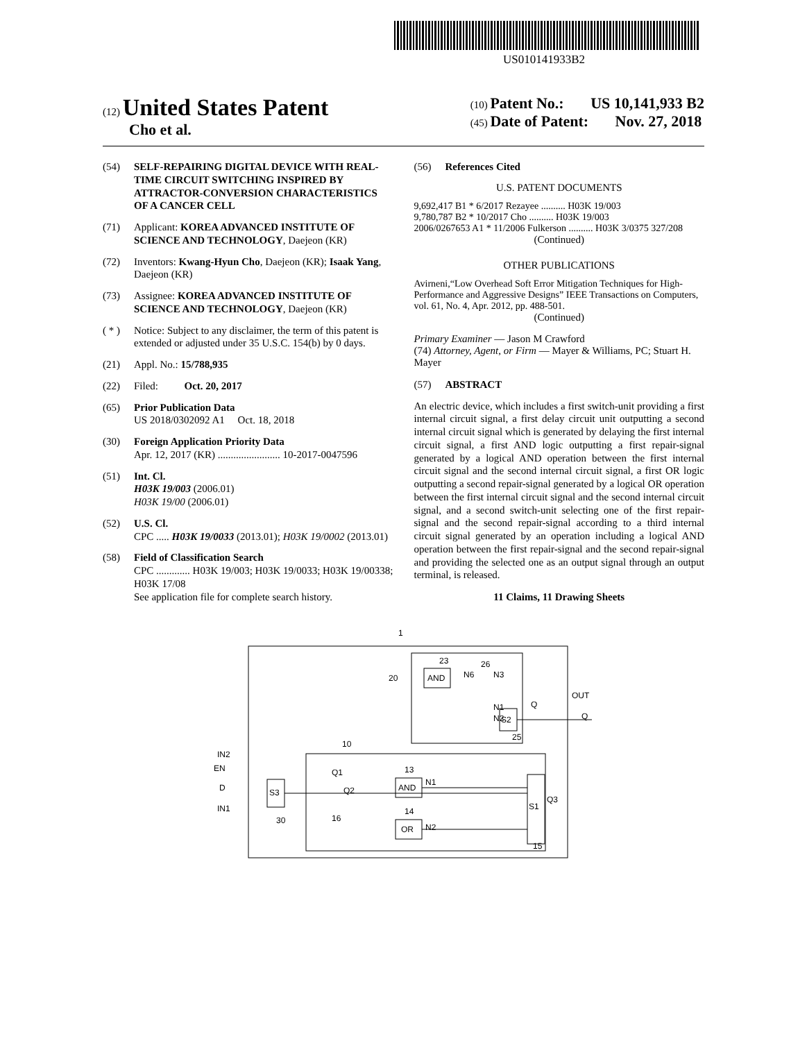US010141933B2
(12) United States Patent
Cho et al.
(10) Patent No.: US 10,141,933 B2
(45) Date of Patent: Nov. 27, 2018
(54) SELF-REPAIRING DIGITAL DEVICE WITH REAL-TIME CIRCUIT SWITCHING INSPIRED BY ATTRACTOR-CONVERSION CHARACTERISTICS OF A CANCER CELL
(71) Applicant: KOREA ADVANCED INSTITUTE OF SCIENCE AND TECHNOLOGY, Daejeon (KR)
(72) Inventors: Kwang-Hyun Cho, Daejeon (KR); Isaak Yang, Daejeon (KR)
(73) Assignee: KOREA ADVANCED INSTITUTE OF SCIENCE AND TECHNOLOGY, Daejeon (KR)
( * ) Notice: Subject to any disclaimer, the term of this patent is extended or adjusted under 35 U.S.C. 154(b) by 0 days.
(21) Appl. No.: 15/788,935
(22) Filed: Oct. 20, 2017
(65) Prior Publication Data
US 2018/0302092 A1 Oct. 18, 2018
(30) Foreign Application Priority Data
Apr. 12, 2017 (KR) ........................ 10-2017-0047596
(51) Int. Cl.
H03K 19/003 (2006.01)
H03K 19/00 (2006.01)
(52) U.S. Cl.
CPC ..... H03K 19/0033 (2013.01); H03K 19/0002 (2013.01)
(58) Field of Classification Search
CPC ............. H03K 19/003; H03K 19/0033; H03K 19/00338; H03K 17/08
See application file for complete search history.
(56) References Cited
U.S. PATENT DOCUMENTS
9,692,417 B1 * 6/2017 Rezayee .......... H03K 19/003
9,780,787 B2 * 10/2017 Cho .......... H03K 19/003
2006/0267653 A1 * 11/2006 Fulkerson .......... H03K 3/0375 327/208
(Continued)
OTHER PUBLICATIONS
Avirneni,“Low Overhead Soft Error Mitigation Techniques for High-Performance and Aggressive Designs” IEEE Transactions on Computers, vol. 61, No. 4, Apr. 2012, pp. 488-501.
(Continued)
Primary Examiner — Jason M Crawford
(74) Attorney, Agent, or Firm — Mayer & Williams, PC; Stuart H. Mayer
(57) ABSTRACT
An electric device, which includes a first switch-unit providing a first internal circuit signal, a first delay circuit unit outputting a second internal circuit signal which is generated by delaying the first internal circuit signal, a first AND logic outputting a first repair-signal generated by a logical AND operation between the first internal circuit signal and the second internal circuit signal, a first OR logic outputting a second repair-signal generated by a logical OR operation between the first internal circuit signal and the second internal circuit signal, and a second switch-unit selecting one of the first repair-signal and the second repair-signal according to a third internal circuit signal generated by an operation including a logical AND operation between the first repair-signal and the second repair-signal and providing the selected one as an output signal through an output terminal, is released.
11 Claims, 11 Drawing Sheets
1
20
AND
23
26
N6
N3
N1
N2
S2
25
Q
OUT
Q
10
IN2
EN
D
IN1
S3
30
Q1
Q2
16
AND
13
OR
14
N1
N2
S1
Q3
15